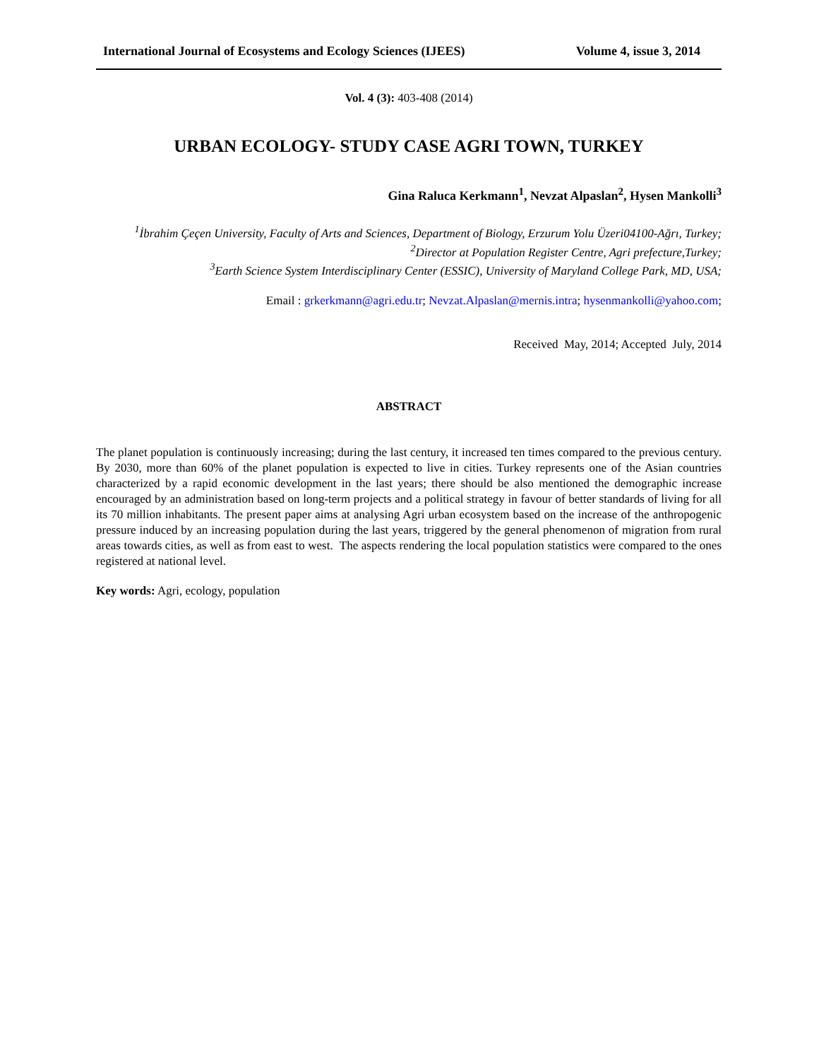International Journal of Ecosystems and Ecology Sciences (IJEES) Volume 4, issue 3, 2014
Vol. 4 (3): 403-408 (2014)
URBAN ECOLOGY- STUDY CASE AGRI TOWN, TURKEY
Gina Raluca Kerkmann<sup>1</sup>, Nevzat Alpaslan<sup>2</sup>, Hysen Mankolli<sup>3</sup>
<sup>1</sup> İbrahim Çeçen University, Faculty of Arts and Sciences, Department of Biology, Erzurum Yolu Üzeri04100-Ağrı, Turkey;
<sup>2</sup> Director at Population Register Centre, Agri prefecture,Turkey;
<sup>3</sup> Earth Science System Interdisciplinary Center (ESSIC), University of Maryland College Park, MD, USA;
Email : grkerkmann@agri.edu.tr; Nevzat.Alpaslan@mernis.intra; hysenmankolli@yahoo.com;
Received May, 2014; Accepted July, 2014
ABSTRACT
The planet population is continuously increasing; during the last century, it increased ten times compared to the previous century. By 2030, more than 60% of the planet population is expected to live in cities. Turkey represents one of the Asian countries characterized by a rapid economic development in the last years; there should be also mentioned the demographic increase encouraged by an administration based on long-term projects and a political strategy in favour of better standards of living for all its 70 million inhabitants. The present paper aims at analysing Agri urban ecosystem based on the increase of the anthropogenic pressure induced by an increasing population during the last years, triggered by the general phenomenon of migration from rural areas towards cities, as well as from east to west. The aspects rendering the local population statistics were compared to the ones registered at national level.
Key words: Agri, ecology, population